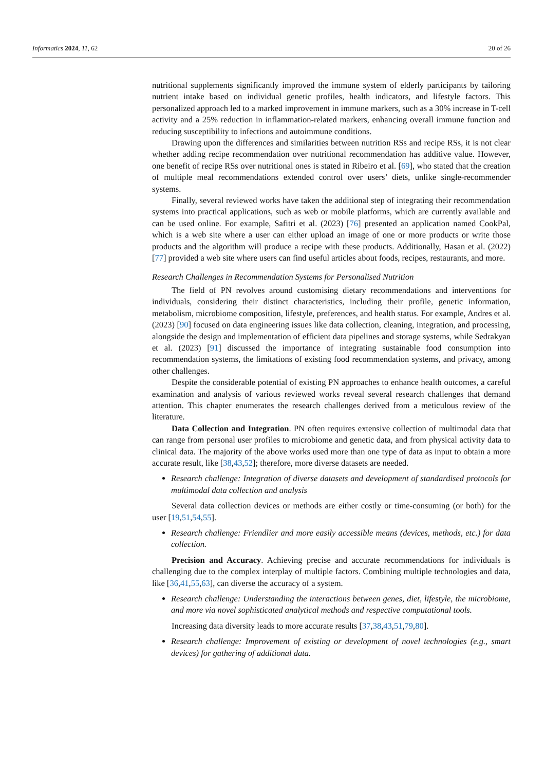Informatics 2024, 11, 62 20 of 26
nutritional supplements significantly improved the immune system of elderly participants by tailoring nutrient intake based on individual genetic profiles, health indicators, and lifestyle factors. This personalized approach led to a marked improvement in immune markers, such as a 30% increase in T-cell activity and a 25% reduction in inflammation-related markers, enhancing overall immune function and reducing susceptibility to infections and autoimmune conditions.
Drawing upon the differences and similarities between nutrition RSs and recipe RSs, it is not clear whether adding recipe recommendation over nutritional recommendation has additive value. However, one benefit of recipe RSs over nutritional ones is stated in Ribeiro et al. [69], who stated that the creation of multiple meal recommendations extended control over users’ diets, unlike single-recommender systems.
Finally, several reviewed works have taken the additional step of integrating their recommendation systems into practical applications, such as web or mobile platforms, which are currently available and can be used online. For example, Safitri et al. (2023) [76] presented an application named CookPal, which is a web site where a user can either upload an image of one or more products or write those products and the algorithm will produce a recipe with these products. Additionally, Hasan et al. (2022) [77] provided a web site where users can find useful articles about foods, recipes, restaurants, and more.
Research Challenges in Recommendation Systems for Personalised Nutrition
The field of PN revolves around customising dietary recommendations and interventions for individuals, considering their distinct characteristics, including their profile, genetic information, metabolism, microbiome composition, lifestyle, preferences, and health status. For example, Andres et al. (2023) [90] focused on data engineering issues like data collection, cleaning, integration, and processing, alongside the design and implementation of efficient data pipelines and storage systems, while Sedrakyan et al. (2023) [91] discussed the importance of integrating sustainable food consumption into recommendation systems, the limitations of existing food recommendation systems, and privacy, among other challenges.
Despite the considerable potential of existing PN approaches to enhance health outcomes, a careful examination and analysis of various reviewed works reveal several research challenges that demand attention. This chapter enumerates the research challenges derived from a meticulous review of the literature.
Data Collection and Integration. PN often requires extensive collection of multimodal data that can range from personal user profiles to microbiome and genetic data, and from physical activity data to clinical data. The majority of the above works used more than one type of data as input to obtain a more accurate result, like [38,43,52]; therefore, more diverse datasets are needed.
Research challenge: Integration of diverse datasets and development of standardised protocols for multimodal data collection and analysis
Several data collection devices or methods are either costly or time-consuming (or both) for the user [19,51,54,55].
Research challenge: Friendlier and more easily accessible means (devices, methods, etc.) for data collection.
Precision and Accuracy. Achieving precise and accurate recommendations for individuals is challenging due to the complex interplay of multiple factors. Combining multiple technologies and data, like [36,41,55,63], can diverse the accuracy of a system.
Research challenge: Understanding the interactions between genes, diet, lifestyle, the microbiome, and more via novel sophisticated analytical methods and respective computational tools.
Increasing data diversity leads to more accurate results [37,38,43,51,79,80].
Research challenge: Improvement of existing or development of novel technologies (e.g., smart devices) for gathering of additional data.